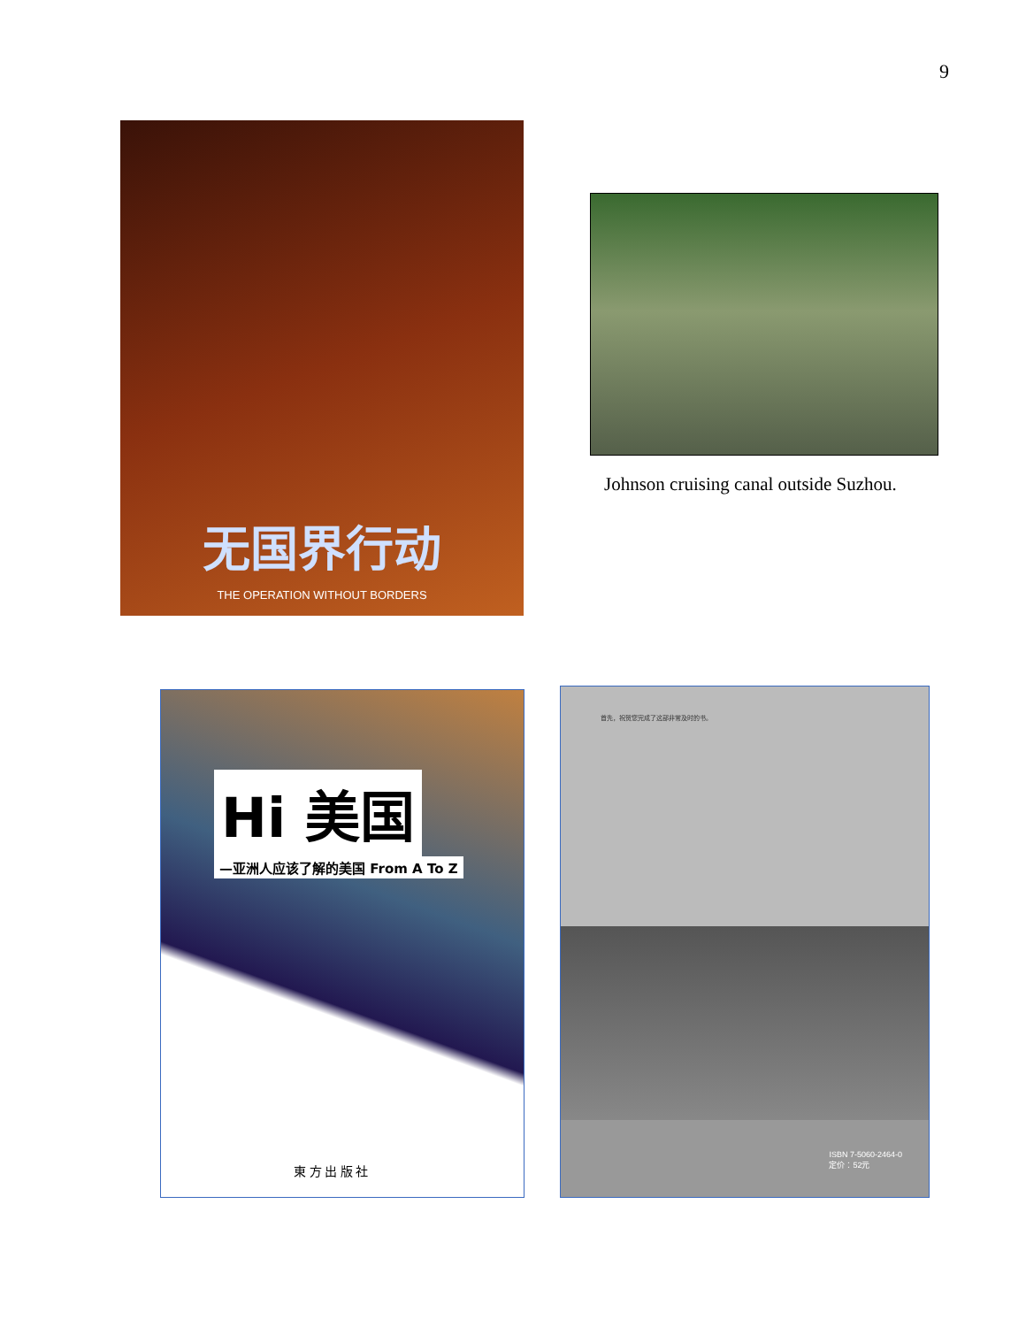9
无国界行动
THE OPERATION WITHOUT BORDERS
Johnson cruising canal outside Suzhou.
Hi 美国
—亚洲人应该了解的美国 From A To Z
東 方 出 版 社
首先，祝贺您完成了这部非常及时的书。
ISBN 7-5060-2464-0
定价：52元